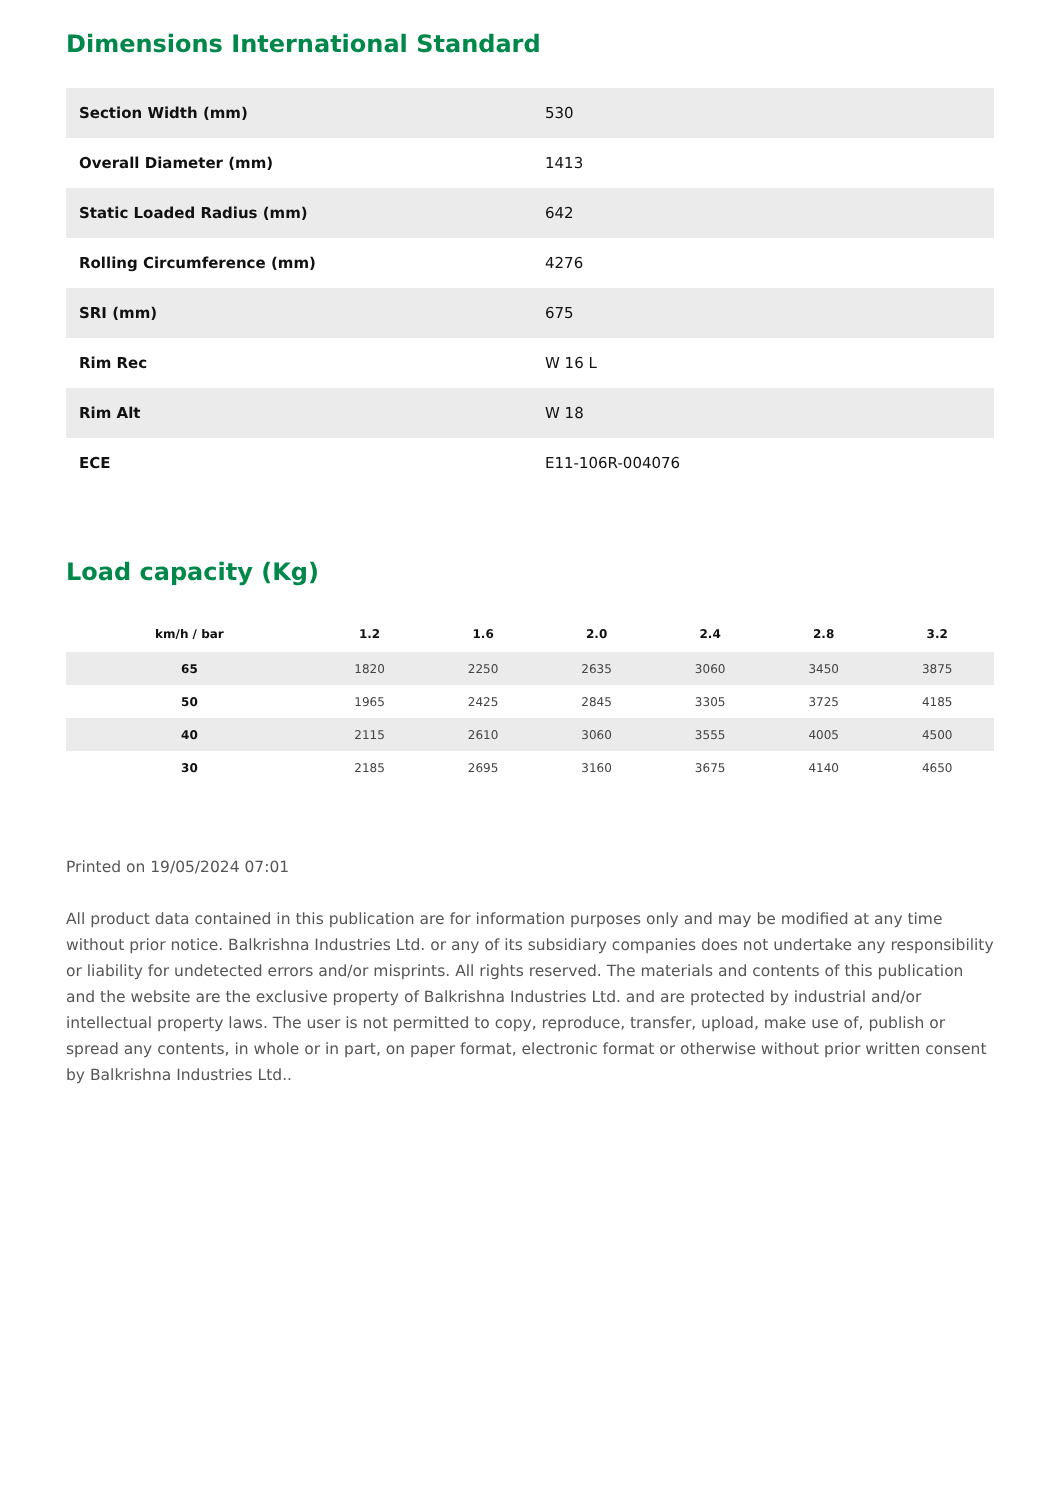Dimensions International Standard
| Section Width (mm) | 530 |
| Overall Diameter (mm) | 1413 |
| Static Loaded Radius (mm) | 642 |
| Rolling Circumference (mm) | 4276 |
| SRI (mm) | 675 |
| Rim Rec | W 16 L |
| Rim Alt | W 18 |
| ECE | E11-106R-004076 |
Load capacity (Kg)
| km/h / bar | 1.2 | 1.6 | 2.0 | 2.4 | 2.8 | 3.2 |
| --- | --- | --- | --- | --- | --- | --- |
| 65 | 1820 | 2250 | 2635 | 3060 | 3450 | 3875 |
| 50 | 1965 | 2425 | 2845 | 3305 | 3725 | 4185 |
| 40 | 2115 | 2610 | 3060 | 3555 | 4005 | 4500 |
| 30 | 2185 | 2695 | 3160 | 3675 | 4140 | 4650 |
Printed on 19/05/2024 07:01
All product data contained in this publication are for information purposes only and may be modified at any time without prior notice. Balkrishna Industries Ltd. or any of its subsidiary companies does not undertake any responsibility or liability for undetected errors and/or misprints. All rights reserved. The materials and contents of this publication and the website are the exclusive property of Balkrishna Industries Ltd. and are protected by industrial and/or intellectual property laws. The user is not permitted to copy, reproduce, transfer, upload, make use of, publish or spread any contents, in whole or in part, on paper format, electronic format or otherwise without prior written consent by Balkrishna Industries Ltd..